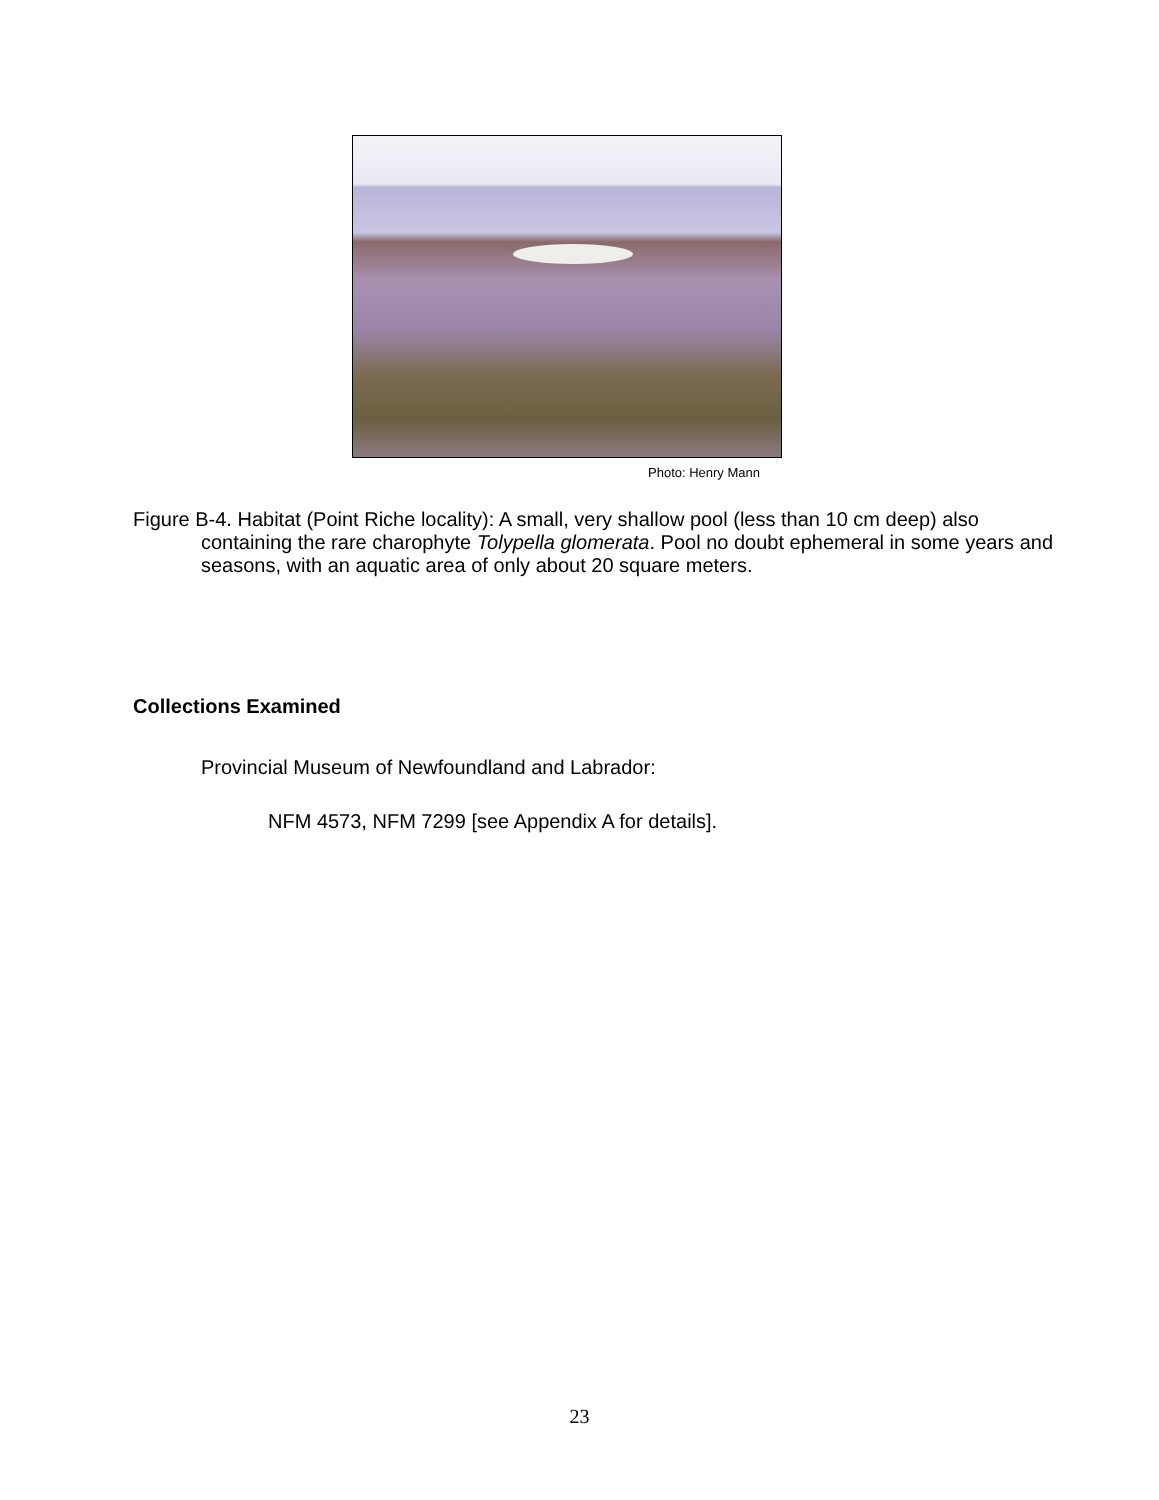Photo: Henry Mann
Figure B-4. Habitat (Point Riche locality): A small, very shallow pool (less than 10 cm deep) also containing the rare charophyte Tolypella glomerata. Pool no doubt ephemeral in some years and seasons, with an aquatic area of only about 20 square meters.
Collections Examined
Provincial Museum of Newfoundland and Labrador:
NFM 4573, NFM 7299 [see Appendix A for details].
23